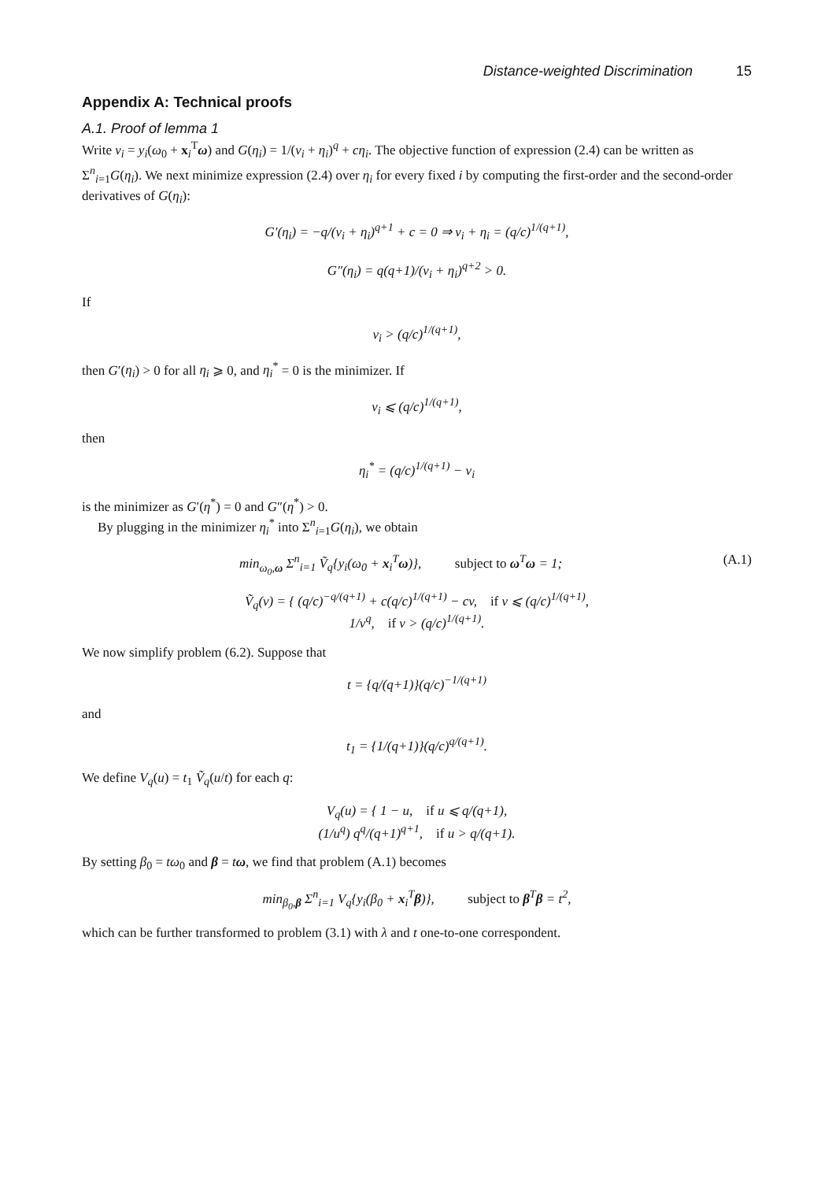Distance-weighted Discrimination 15
Appendix A: Technical proofs
A.1. Proof of lemma 1
Write v<sub>i</sub> = y<sub>i</sub>(ω<sub>0</sub> + x<sub>i</sub><sup>T</sup>ω) and G(η<sub>i</sub>) = 1/(v<sub>i</sub> + η<sub>i</sub>)<sup>q</sup> + cη<sub>i</sub>. The objective function of expression (2.4) can be written as Σ<sup>n</sup><sub>i=1</sub>G(η<sub>i</sub>). We next minimize expression (2.4) over η<sub>i</sub> for every fixed i by computing the first-order and the second-order derivatives of G(η<sub>i</sub>):
G′(η<sub>i</sub>) = −q/(v<sub>i</sub> + η<sub>i</sub>)<sup>q+1</sup> + c = 0 ⇒ v<sub>i</sub> + η<sub>i</sub> = (q/c)<sup>1/(q+1)</sup>,
G″(η<sub>i</sub>) = q(q+1)/(v<sub>i</sub> + η<sub>i</sub>)<sup>q+2</sup> > 0.
If
v<sub>i</sub> > (q/c)<sup>1/(q+1)</sup>,
then G′(η<sub>i</sub>) > 0 for all η<sub>i</sub> ⩾ 0, and η<sub>i</sub><sup>*</sup> = 0 is the minimizer. If
v<sub>i</sub> ⩽ (q/c)<sup>1/(q+1)</sup>,
then
η<sub>i</sub><sup>*</sup> = (q/c)<sup>1/(q+1)</sup> − v<sub>i</sub>
is the minimizer as G′(η<sup>*</sup>) = 0 and G″(η<sup>*</sup>) > 0.
By plugging in the minimizer η<sub>i</sub><sup>*</sup> into Σ<sup>n</sup><sub>i=1</sub>G(η<sub>i</sub>), we obtain
min<sub>ω<sub>0</sub>,ω</sub> Σ<sup>n</sup><sub>i=1</sub> Ṽ<sub>q</sub>{y<sub>i</sub>(ω<sub>0</sub> + x<sub>i</sub><sup>T</sup>ω)}, subject to ω<sup>T</sup>ω = 1; (A.1)
Ṽ<sub>q</sub>(v) = { (q/c)<sup>−q/(q+1)</sup> + c(q/c)<sup>1/(q+1)</sup> − cv, if v ⩽ (q/c)<sup>1/(q+1)</sup>,
1/v<sup>q</sup>, if v > (q/c)<sup>1/(q+1)</sup>.
We now simplify problem (6.2). Suppose that
t = {q/(q+1)}(q/c)<sup>−1/(q+1)</sup>
and
t<sub>1</sub> = {1/(q+1)}(q/c)<sup>q/(q+1)</sup>.
We define V<sub>q</sub>(u) = t<sub>1</sub> Ṽ<sub>q</sub>(u/t) for each q:
V<sub>q</sub>(u) = { 1 − u, if u ⩽ q/(q+1),
(1/u<sup>q</sup>) q<sup>q</sup>/(q+1)<sup>q+1</sup>, if u > q/(q+1).
By setting β<sub>0</sub> = tω<sub>0</sub> and β = tω, we find that problem (A.1) becomes
min<sub>β<sub>0</sub>,β</sub> Σ<sup>n</sup><sub>i=1</sub> V<sub>q</sub>{y<sub>i</sub>(β<sub>0</sub> + x<sub>i</sub><sup>T</sup>β)}, subject to β<sup>T</sup>β = t<sup>2</sup>,
which can be further transformed to problem (3.1) with λ and t one-to-one correspondent.